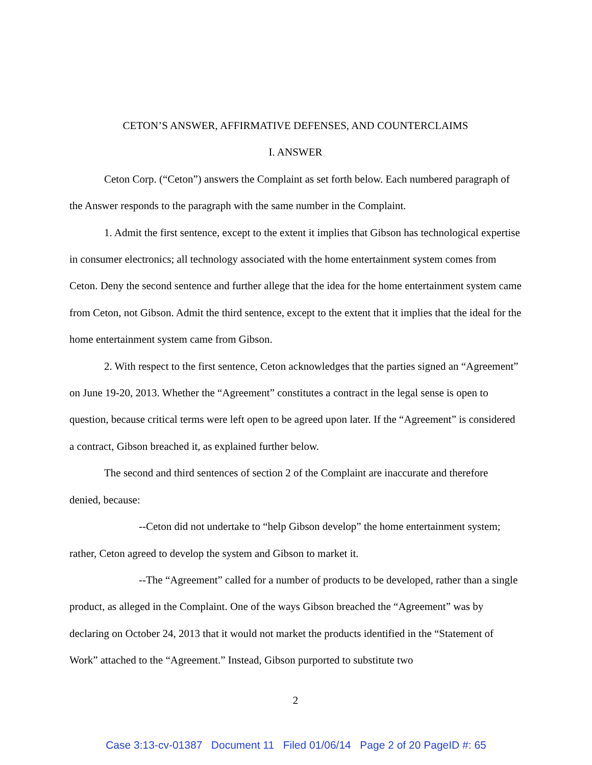CETON’S ANSWER, AFFIRMATIVE DEFENSES, AND COUNTERCLAIMS
I. ANSWER
Ceton Corp. (“Ceton”) answers the Complaint as set forth below. Each numbered paragraph of the Answer responds to the paragraph with the same number in the Complaint.
1. Admit the first sentence, except to the extent it implies that Gibson has technological expertise in consumer electronics; all technology associated with the home entertainment system comes from Ceton. Deny the second sentence and further allege that the idea for the home entertainment system came from Ceton, not Gibson. Admit the third sentence, except to the extent that it implies that the ideal for the home entertainment system came from Gibson.
2. With respect to the first sentence, Ceton acknowledges that the parties signed an “Agreement” on June 19-20, 2013. Whether the “Agreement” constitutes a contract in the legal sense is open to question, because critical terms were left open to be agreed upon later. If the “Agreement” is considered a contract, Gibson breached it, as explained further below.
The second and third sentences of section 2 of the Complaint are inaccurate and therefore denied, because:
--Ceton did not undertake to “help Gibson develop” the home entertainment system; rather, Ceton agreed to develop the system and Gibson to market it.
--The “Agreement” called for a number of products to be developed, rather than a single product, as alleged in the Complaint. One of the ways Gibson breached the “Agreement” was by declaring on October 24, 2013 that it would not market the products identified in the “Statement of Work” attached to the “Agreement.” Instead, Gibson purported to substitute two
2
Case 3:13-cv-01387 Document 11 Filed 01/06/14 Page 2 of 20 PageID #: 65